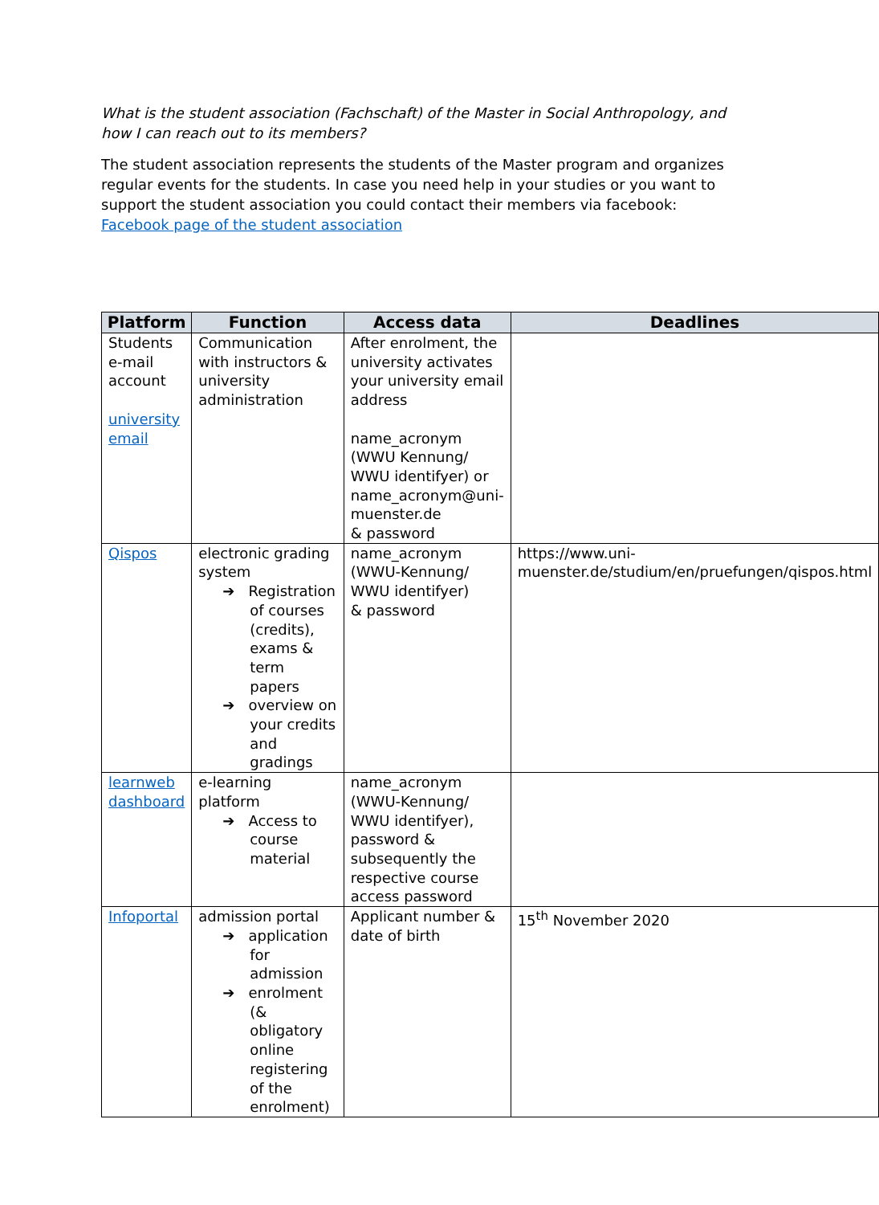What is the student association (Fachschaft) of the Master in Social Anthropology, and how I can reach out to its members?
The student association represents the students of the Master program and organizes regular events for the students. In case you need help in your studies or you want to support the student association you could contact their members via facebook: Facebook page of the student association
| Platform | Function | Access data | Deadlines |
| --- | --- | --- | --- |
| Students e-mail account university email | Communication with instructors & university administration | After enrolment, the university activates your university email address name_acronym (WWU Kennung/ WWU identifyer) or name_acronym@uni-muenster.de & password | |
| Qispos | electronic grading system ➔ Registration of courses (credits), exams & term papers ➔ overview on your credits and gradings | name_acronym (WWU-Kennung/ WWU identifyer) & password | https://www.uni-muenster.de/studium/en/pruefungen/qispos.html |
| learnweb dashboard | e-learning platform ➔ Access to course material | name_acronym (WWU-Kennung/ WWU identifyer), password & subsequently the respective course access password | |
| Infoportal | admission portal ➔ application for admission ➔ enrolment (& obligatory online registering of the enrolment) | Applicant number & date of birth | 15<sup>th</sup> November 2020 |